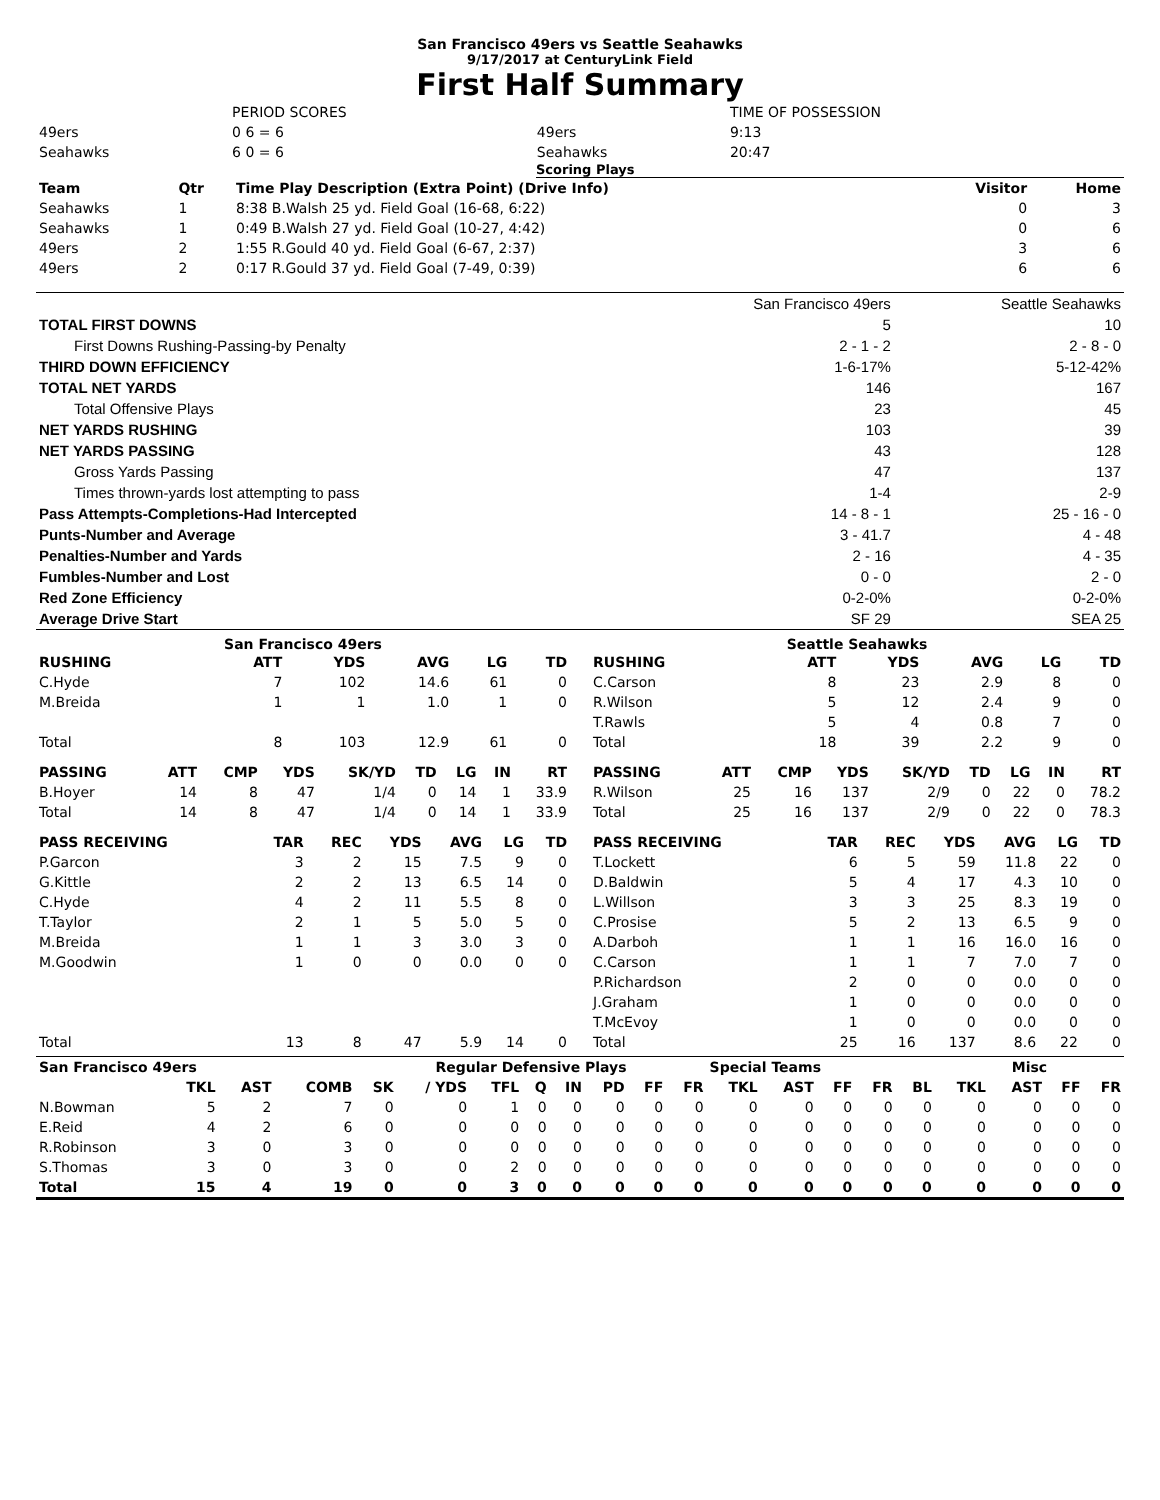San Francisco 49ers vs Seattle Seahawks
9/17/2017 at CenturyLink Field
First Half Summary
| | PERIOD SCORES | | TIME OF POSSESSION |
| 49ers | 0 6 = 6 | 49ers | 9:13 |
| Seahawks | 6 0 = 6 | Seahawks | 20:47 |
Scoring Plays
| Team | Qtr | Time Play Description (Extra Point) (Drive Info) | Visitor | Home |
| --- | --- | --- | --- | --- |
| Seahawks | 1 | 8:38 B.Walsh 25 yd. Field Goal (16-68, 6:22) | 0 | 3 |
| Seahawks | 1 | 0:49 B.Walsh 27 yd. Field Goal (10-27, 4:42) | 0 | 6 |
| 49ers | 2 | 1:55 R.Gould 40 yd. Field Goal (6-67, 2:37) | 3 | 6 |
| 49ers | 2 | 0:17 R.Gould 37 yd. Field Goal (7-49, 0:39) | 6 | 6 |
| | San Francisco 49ers | Seattle Seahawks |
| TOTAL FIRST DOWNS | 5 | 10 |
| First Downs Rushing-Passing-by Penalty | 2 - 1 - 2 | 2 - 8 - 0 |
| THIRD DOWN EFFICIENCY | 1-6-17% | 5-12-42% |
| TOTAL NET YARDS | 146 | 167 |
| Total Offensive Plays | 23 | 45 |
| NET YARDS RUSHING | 103 | 39 |
| NET YARDS PASSING | 43 | 128 |
| Gross Yards Passing | 47 | 137 |
| Times thrown-yards lost attempting to pass | 1-4 | 2-9 |
| Pass Attempts-Completions-Had Intercepted | 14 - 8 - 1 | 25 - 16 - 0 |
| Punts-Number and Average | 3 - 41.7 | 4 - 48 |
| Penalties-Number and Yards | 2 - 16 | 4 - 35 |
| Fumbles-Number and Lost | 0 - 0 | 2 - 0 |
| Red Zone Efficiency | 0-2-0% | 0-2-0% |
| Average Drive Start | SF 29 | SEA 25 |
San Francisco 49ers
| RUSHING | ATT | YDS | AVG | LG | TD |
| --- | --- | --- | --- | --- | --- |
| C.Hyde | 7 | 102 | 14.6 | 61 | 0 |
| M.Breida | 1 | 1 | 1.0 | 1 | 0 |
| Total | 8 | 103 | 12.9 | 61 | 0 |
| PASSING | ATT | CMP | YDS | SK/YD | TD | LG | IN | RT |
| --- | --- | --- | --- | --- | --- | --- | --- | --- |
| B.Hoyer | 14 | 8 | 47 | 1/4 | 0 | 14 | 1 | 33.9 |
| Total | 14 | 8 | 47 | 1/4 | 0 | 14 | 1 | 33.9 |
| PASS RECEIVING | TAR | REC | YDS | AVG | LG | TD |
| --- | --- | --- | --- | --- | --- | --- |
| P.Garcon | 3 | 2 | 15 | 7.5 | 9 | 0 |
| G.Kittle | 2 | 2 | 13 | 6.5 | 14 | 0 |
| C.Hyde | 4 | 2 | 11 | 5.5 | 8 | 0 |
| T.Taylor | 2 | 1 | 5 | 5.0 | 5 | 0 |
| M.Breida | 1 | 1 | 3 | 3.0 | 3 | 0 |
| M.Goodwin | 1 | 0 | 0 | 0.0 | 0 | 0 |
| Total | 13 | 8 | 47 | 5.9 | 14 | 0 |
Seattle Seahawks
| RUSHING | ATT | YDS | AVG | LG | TD |
| --- | --- | --- | --- | --- | --- |
| C.Carson | 8 | 23 | 2.9 | 8 | 0 |
| R.Wilson | 5 | 12 | 2.4 | 9 | 0 |
| T.Rawls | 5 | 4 | 0.8 | 7 | 0 |
| Total | 18 | 39 | 2.2 | 9 | 0 |
| PASSING | ATT | CMP | YDS | SK/YD | TD | LG | IN | RT |
| --- | --- | --- | --- | --- | --- | --- | --- | --- |
| R.Wilson | 25 | 16 | 137 | 2/9 | 0 | 22 | 0 | 78.2 |
| Total | 25 | 16 | 137 | 2/9 | 0 | 22 | 0 | 78.3 |
| PASS RECEIVING | TAR | REC | YDS | AVG | LG | TD |
| --- | --- | --- | --- | --- | --- | --- |
| T.Lockett | 6 | 5 | 59 | 11.8 | 22 | 0 |
| D.Baldwin | 5 | 4 | 17 | 4.3 | 10 | 0 |
| L.Willson | 3 | 3 | 25 | 8.3 | 19 | 0 |
| C.Prosise | 5 | 2 | 13 | 6.5 | 9 | 0 |
| A.Darboh | 1 | 1 | 16 | 16.0 | 16 | 0 |
| C.Carson | 1 | 1 | 7 | 7.0 | 7 | 0 |
| P.Richardson | 2 | 0 | 0 | 0.0 | 0 | 0 |
| J.Graham | 1 | 0 | 0 | 0.0 | 0 | 0 |
| T.McEvoy | 1 | 0 | 0 | 0.0 | 0 | 0 |
| Total | 25 | 16 | 137 | 8.6 | 22 | 0 |
| San Francisco 49ers | | | | Regular Defensive Plays | | | | | | | | Special Teams | | | | | Misc | | | |
| --- | --- | --- | --- | --- | --- | --- | --- | --- | --- | --- | --- | --- | --- | --- | --- | --- | --- | --- | --- | --- |
| | TKL | AST | COMB | SK | / YDS | TFL | Q | IN | PD | FF | FR | TKL | AST | FF | FR | BL | TKL | AST | FF | FR |
| N.Bowman | 5 | 2 | 7 | 0 | 0 | 1 | 0 | 0 | 0 | 0 | 0 | 0 | 0 | 0 | 0 | 0 | 0 | 0 | 0 | 0 |
| E.Reid | 4 | 2 | 6 | 0 | 0 | 0 | 0 | 0 | 0 | 0 | 0 | 0 | 0 | 0 | 0 | 0 | 0 | 0 | 0 | 0 |
| R.Robinson | 3 | 0 | 3 | 0 | 0 | 0 | 0 | 0 | 0 | 0 | 0 | 0 | 0 | 0 | 0 | 0 | 0 | 0 | 0 | 0 |
| S.Thomas | 3 | 0 | 3 | 0 | 0 | 2 | 0 | 0 | 0 | 0 | 0 | 0 | 0 | 0 | 0 | 0 | 0 | 0 | 0 | 0 |
| Total | 15 | 4 | 19 | 0 | 0 | 3 | 0 | 0 | 0 | 0 | 0 | 0 | 0 | 0 | 0 | 0 | 0 | 0 | 0 | 0 |